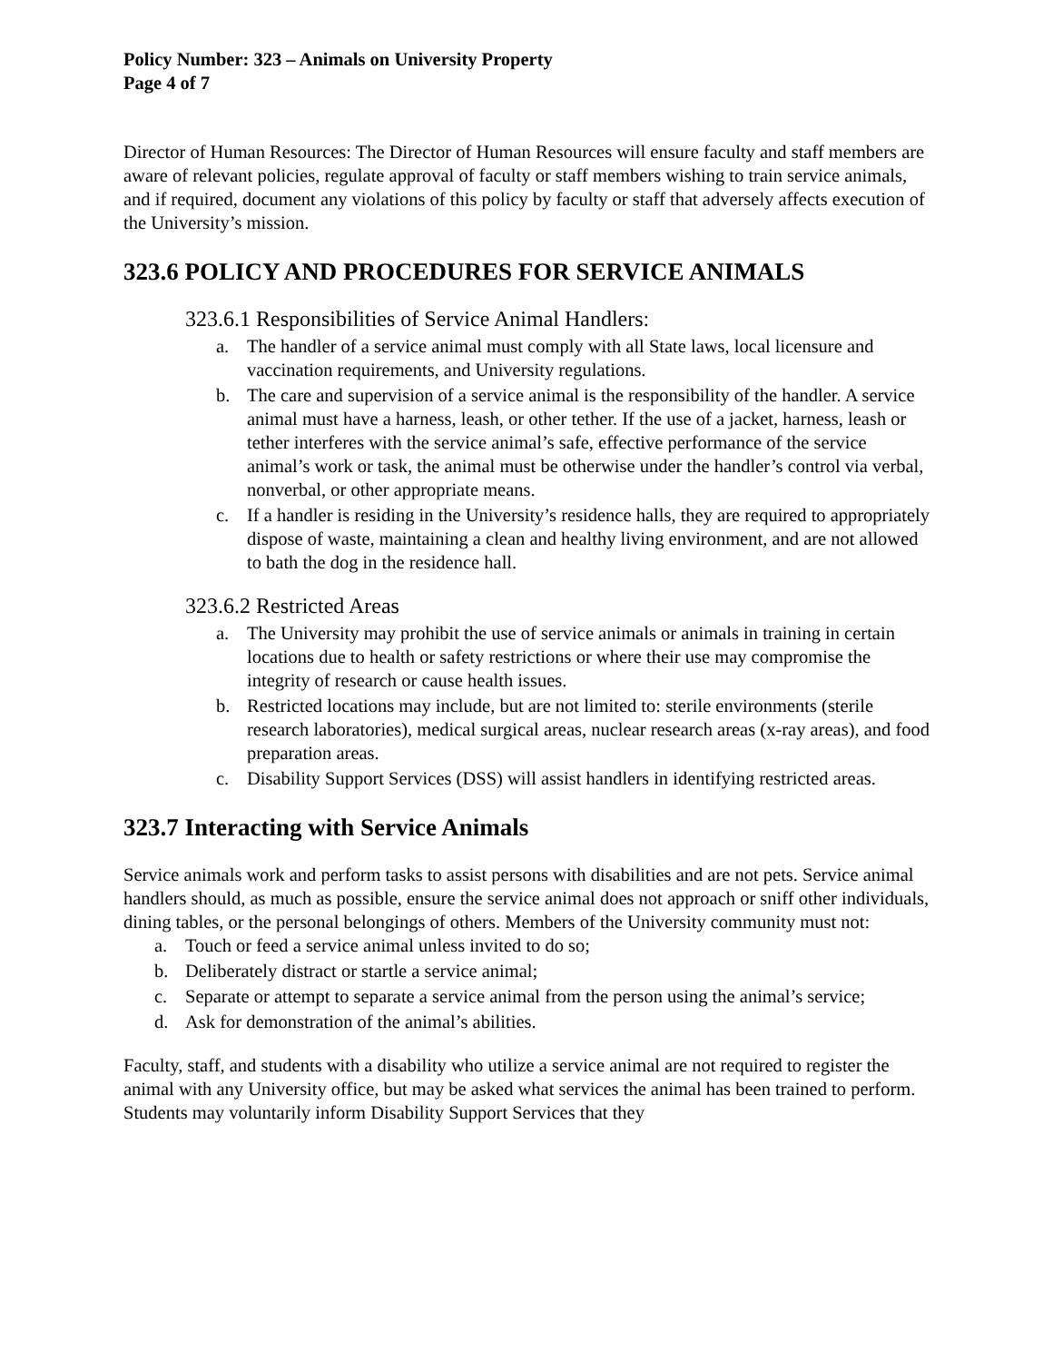Policy Number: 323 – Animals on University Property
Page 4 of 7
Director of Human Resources: The Director of Human Resources will ensure faculty and staff members are aware of relevant policies, regulate approval of faculty or staff members wishing to train service animals, and if required, document any violations of this policy by faculty or staff that adversely affects execution of the University’s mission.
323.6 POLICY AND PROCEDURES FOR SERVICE ANIMALS
323.6.1 Responsibilities of Service Animal Handlers:
a. The handler of a service animal must comply with all State laws, local licensure and vaccination requirements, and University regulations.
b. The care and supervision of a service animal is the responsibility of the handler. A service animal must have a harness, leash, or other tether. If the use of a jacket, harness, leash or tether interferes with the service animal’s safe, effective performance of the service animal’s work or task, the animal must be otherwise under the handler’s control via verbal, nonverbal, or other appropriate means.
c. If a handler is residing in the University’s residence halls, they are required to appropriately dispose of waste, maintaining a clean and healthy living environment, and are not allowed to bath the dog in the residence hall.
323.6.2 Restricted Areas
a. The University may prohibit the use of service animals or animals in training in certain locations due to health or safety restrictions or where their use may compromise the integrity of research or cause health issues.
b. Restricted locations may include, but are not limited to: sterile environments (sterile research laboratories), medical surgical areas, nuclear research areas (x-ray areas), and food preparation areas.
c. Disability Support Services (DSS) will assist handlers in identifying restricted areas.
323.7 Interacting with Service Animals
Service animals work and perform tasks to assist persons with disabilities and are not pets. Service animal handlers should, as much as possible, ensure the service animal does not approach or sniff other individuals, dining tables, or the personal belongings of others. Members of the University community must not:
a. Touch or feed a service animal unless invited to do so;
b. Deliberately distract or startle a service animal;
c. Separate or attempt to separate a service animal from the person using the animal’s service;
d. Ask for demonstration of the animal’s abilities.
Faculty, staff, and students with a disability who utilize a service animal are not required to register the animal with any University office, but may be asked what services the animal has been trained to perform. Students may voluntarily inform Disability Support Services that they